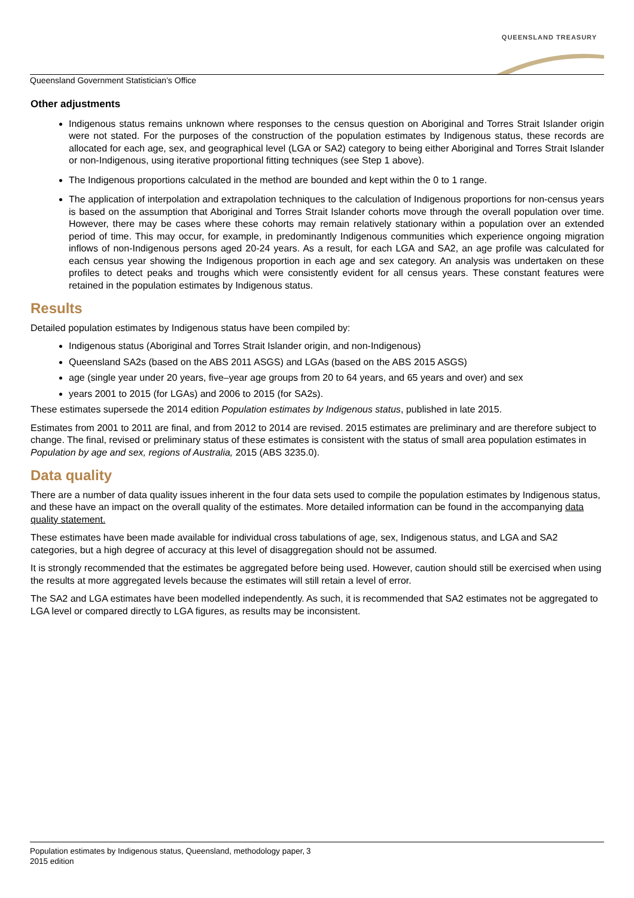QUEENSLAND TREASURY
Queensland Government Statistician’s Office
Other adjustments
Indigenous status remains unknown where responses to the census question on Aboriginal and Torres Strait Islander origin were not stated. For the purposes of the construction of the population estimates by Indigenous status, these records are allocated for each age, sex, and geographical level (LGA or SA2) category to being either Aboriginal and Torres Strait Islander or non-Indigenous, using iterative proportional fitting techniques (see Step 1 above).
The Indigenous proportions calculated in the method are bounded and kept within the 0 to 1 range.
The application of interpolation and extrapolation techniques to the calculation of Indigenous proportions for non-census years is based on the assumption that Aboriginal and Torres Strait Islander cohorts move through the overall population over time. However, there may be cases where these cohorts may remain relatively stationary within a population over an extended period of time. This may occur, for example, in predominantly Indigenous communities which experience ongoing migration inflows of non-Indigenous persons aged 20-24 years. As a result, for each LGA and SA2, an age profile was calculated for each census year showing the Indigenous proportion in each age and sex category. An analysis was undertaken on these profiles to detect peaks and troughs which were consistently evident for all census years. These constant features were retained in the population estimates by Indigenous status.
Results
Detailed population estimates by Indigenous status have been compiled by:
Indigenous status (Aboriginal and Torres Strait Islander origin, and non-Indigenous)
Queensland SA2s (based on the ABS 2011 ASGS) and LGAs (based on the ABS 2015 ASGS)
age (single year under 20 years, five–year age groups from 20 to 64 years, and 65 years and over) and sex
years 2001 to 2015 (for LGAs) and 2006 to 2015 (for SA2s).
These estimates supersede the 2014 edition Population estimates by Indigenous status, published in late 2015.
Estimates from 2001 to 2011 are final, and from 2012 to 2014 are revised. 2015 estimates are preliminary and are therefore subject to change. The final, revised or preliminary status of these estimates is consistent with the status of small area population estimates in Population by age and sex, regions of Australia, 2015 (ABS 3235.0).
Data quality
There are a number of data quality issues inherent in the four data sets used to compile the population estimates by Indigenous status, and these have an impact on the overall quality of the estimates. More detailed information can be found in the accompanying data quality statement.
These estimates have been made available for individual cross tabulations of age, sex, Indigenous status, and LGA and SA2 categories, but a high degree of accuracy at this level of disaggregation should not be assumed.
It is strongly recommended that the estimates be aggregated before being used. However, caution should still be exercised when using the results at more aggregated levels because the estimates will still retain a level of error.
The SA2 and LGA estimates have been modelled independently. As such, it is recommended that SA2 estimates not be aggregated to LGA level or compared directly to LGA figures, as results may be inconsistent.
Population estimates by Indigenous status, Queensland, methodology paper, 2015 edition
3